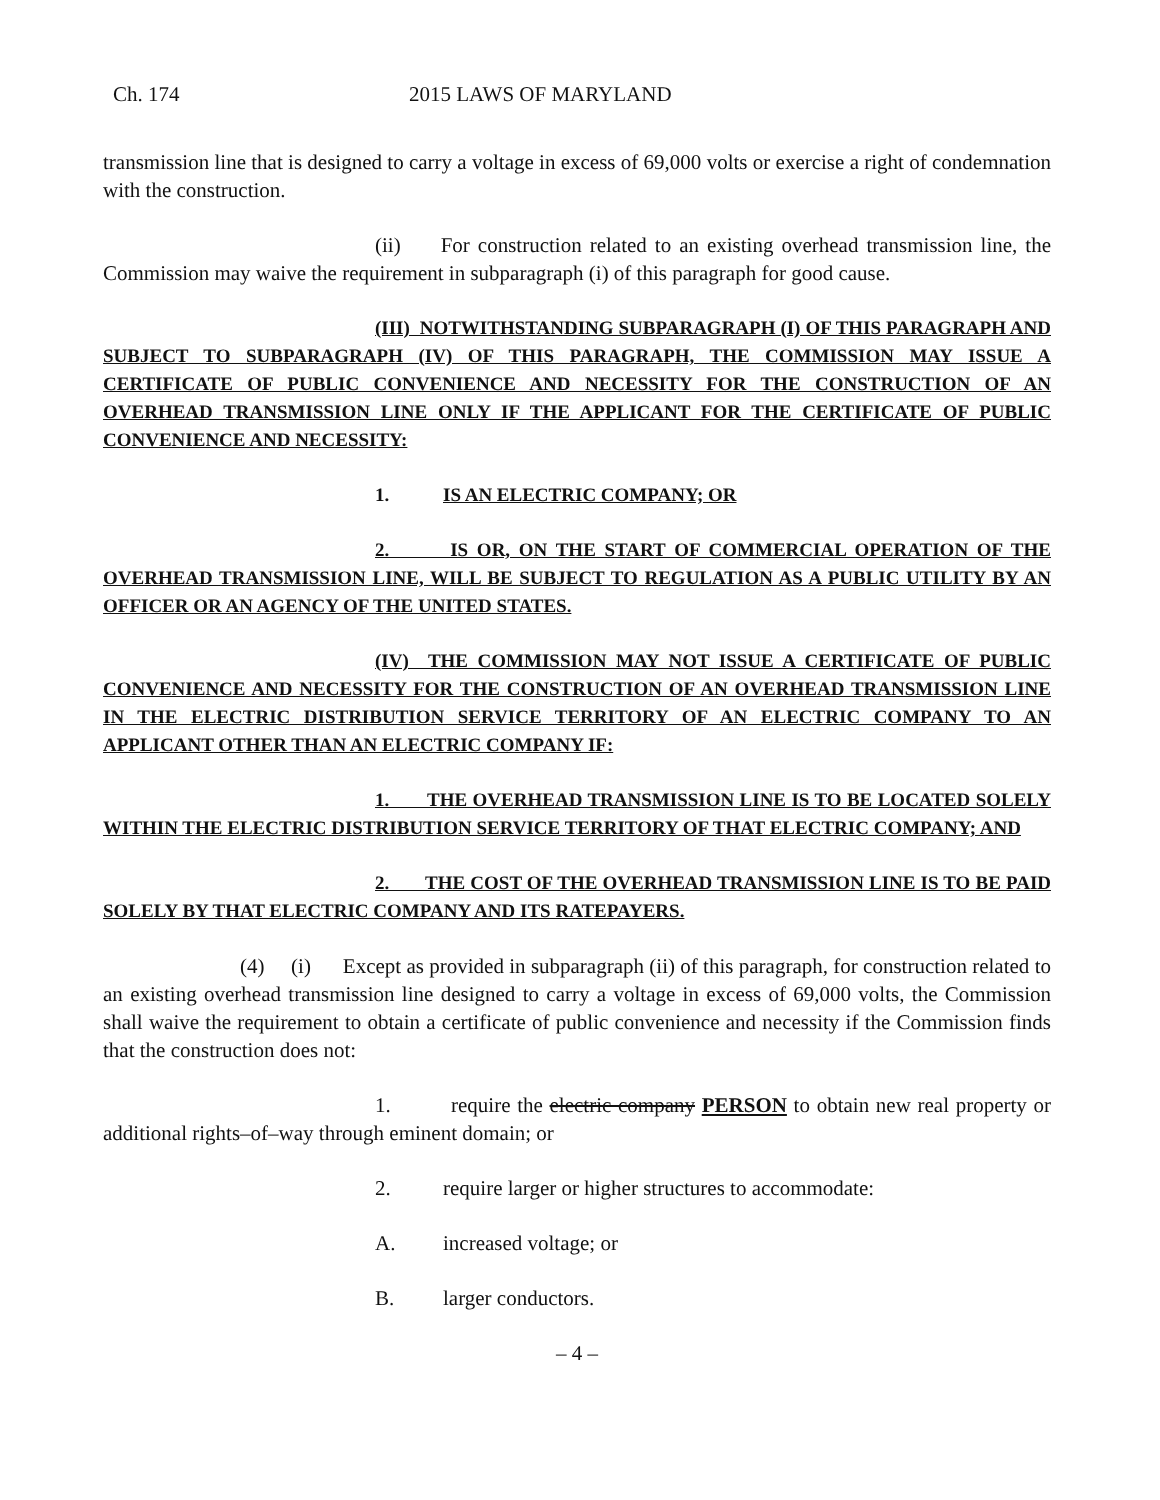Ch. 174 2015 LAWS OF MARYLAND
transmission line that is designed to carry a voltage in excess of 69,000 volts or exercise a right of condemnation with the construction.
(ii) For construction related to an existing overhead transmission line, the Commission may waive the requirement in subparagraph (i) of this paragraph for good cause.
(III) NOTWITHSTANDING SUBPARAGRAPH (I) OF THIS PARAGRAPH AND SUBJECT TO SUBPARAGRAPH (IV) OF THIS PARAGRAPH, THE COMMISSION MAY ISSUE A CERTIFICATE OF PUBLIC CONVENIENCE AND NECESSITY FOR THE CONSTRUCTION OF AN OVERHEAD TRANSMISSION LINE ONLY IF THE APPLICANT FOR THE CERTIFICATE OF PUBLIC CONVENIENCE AND NECESSITY:
1. IS AN ELECTRIC COMPANY; OR
2. IS OR, ON THE START OF COMMERCIAL OPERATION OF THE OVERHEAD TRANSMISSION LINE, WILL BE SUBJECT TO REGULATION AS A PUBLIC UTILITY BY AN OFFICER OR AN AGENCY OF THE UNITED STATES.
(IV) THE COMMISSION MAY NOT ISSUE A CERTIFICATE OF PUBLIC CONVENIENCE AND NECESSITY FOR THE CONSTRUCTION OF AN OVERHEAD TRANSMISSION LINE IN THE ELECTRIC DISTRIBUTION SERVICE TERRITORY OF AN ELECTRIC COMPANY TO AN APPLICANT OTHER THAN AN ELECTRIC COMPANY IF:
1. THE OVERHEAD TRANSMISSION LINE IS TO BE LOCATED SOLELY WITHIN THE ELECTRIC DISTRIBUTION SERVICE TERRITORY OF THAT ELECTRIC COMPANY; AND
2. THE COST OF THE OVERHEAD TRANSMISSION LINE IS TO BE PAID SOLELY BY THAT ELECTRIC COMPANY AND ITS RATEPAYERS.
(4) (i) Except as provided in subparagraph (ii) of this paragraph, for construction related to an existing overhead transmission line designed to carry a voltage in excess of 69,000 volts, the Commission shall waive the requirement to obtain a certificate of public convenience and necessity if the Commission finds that the construction does not:
1. require the electric company PERSON to obtain new real property or additional rights–of–way through eminent domain; or
2. require larger or higher structures to accommodate:
A. increased voltage; or
B. larger conductors.
– 4 –